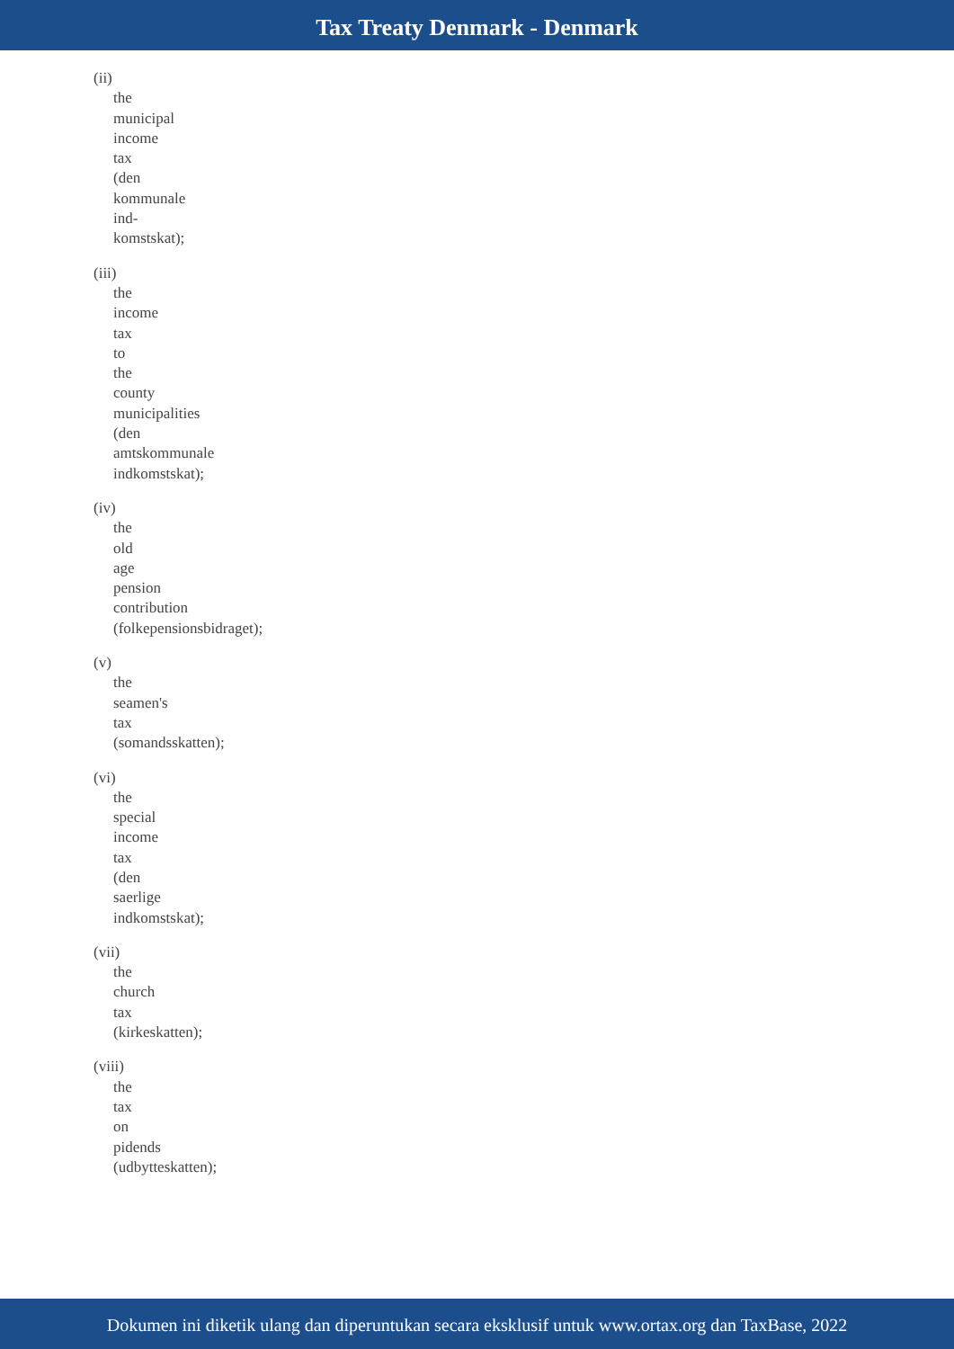Tax Treaty Denmark - Denmark
(ii)
the
municipal
income
tax
(den
kommunale
ind-
komstskat);
(iii)
the
income
tax
to
the
county
municipalities
(den
amtskommunale
indkomstskat);
(iv)
the
old
age
pension
contribution
(folkepensionsbidraget);
(v)
the
seamen's
tax
(somandsskatten);
(vi)
the
special
income
tax
(den
saerlige
indkomstskat);
(vii)
the
church
tax
(kirkeskatten);
(viii)
the
tax
on
pidends
(udbytteskatten);
Dokumen ini diketik ulang dan diperuntukan secara eksklusif untuk www.ortax.org dan TaxBase, 2022